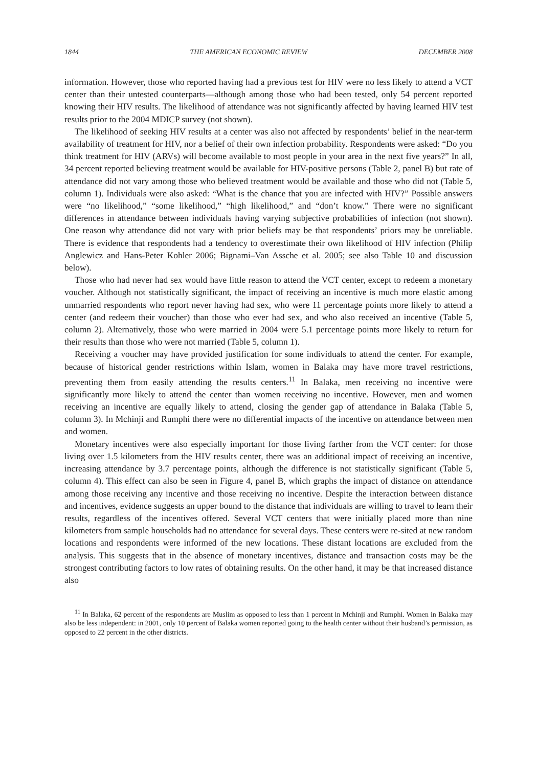1844 THE AMERICAN ECONOMIC REVIEW DECEMBER 2008
information. However, those who reported having had a previous test for HIV were no less likely to attend a VCT center than their untested counterparts—although among those who had been tested, only 54 percent reported knowing their HIV results. The likelihood of attendance was not significantly affected by having learned HIV test results prior to the 2004 MDICP survey (not shown).
The likelihood of seeking HIV results at a center was also not affected by respondents’ belief in the near-term availability of treatment for HIV, nor a belief of their own infection probability. Respondents were asked: “Do you think treatment for HIV (ARVs) will become available to most people in your area in the next five years?” In all, 34 percent reported believing treatment would be available for HIV-positive persons (Table 2, panel B) but rate of attendance did not vary among those who believed treatment would be available and those who did not (Table 5, column 1). Individuals were also asked: “What is the chance that you are infected with HIV?” Possible answers were “no likelihood,” “some likelihood,” “high likelihood,” and “don’t know.” There were no significant differences in attendance between individuals having varying subjective probabilities of infection (not shown). One reason why attendance did not vary with prior beliefs may be that respondents’ priors may be unreliable. There is evidence that respondents had a tendency to overestimate their own likelihood of HIV infection (Philip Anglewicz and Hans-Peter Kohler 2006; Bignami–Van Assche et al. 2005; see also Table 10 and discussion below).
Those who had never had sex would have little reason to attend the VCT center, except to redeem a monetary voucher. Although not statistically significant, the impact of receiving an incentive is much more elastic among unmarried respondents who report never having had sex, who were 11 percentage points more likely to attend a center (and redeem their voucher) than those who ever had sex, and who also received an incentive (Table 5, column 2). Alternatively, those who were married in 2004 were 5.1 percentage points more likely to return for their results than those who were not married (Table 5, column 1).
Receiving a voucher may have provided justification for some individuals to attend the center. For example, because of historical gender restrictions within Islam, women in Balaka may have more travel restrictions, preventing them from easily attending the results centers.<sup>11</sup> In Balaka, men receiving no incentive were significantly more likely to attend the center than women receiving no incentive. However, men and women receiving an incentive are equally likely to attend, closing the gender gap of attendance in Balaka (Table 5, column 3). In Mchinji and Rumphi there were no differential impacts of the incentive on attendance between men and women.
Monetary incentives were also especially important for those living farther from the VCT center: for those living over 1.5 kilometers from the HIV results center, there was an additional impact of receiving an incentive, increasing attendance by 3.7 percentage points, although the difference is not statistically significant (Table 5, column 4). This effect can also be seen in Figure 4, panel B, which graphs the impact of distance on attendance among those receiving any incentive and those receiving no incentive. Despite the interaction between distance and incentives, evidence suggests an upper bound to the distance that individuals are willing to travel to learn their results, regardless of the incentives offered. Several VCT centers that were initially placed more than nine kilometers from sample households had no attendance for several days. These centers were re-sited at new random locations and respondents were informed of the new locations. These distant locations are excluded from the analysis. This suggests that in the absence of monetary incentives, distance and transaction costs may be the strongest contributing factors to low rates of obtaining results. On the other hand, it may be that increased distance also
<sup>11</sup> In Balaka, 62 percent of the respondents are Muslim as opposed to less than 1 percent in Mchinji and Rumphi. Women in Balaka may also be less independent: in 2001, only 10 percent of Balaka women reported going to the health center without their husband’s permission, as opposed to 22 percent in the other districts.